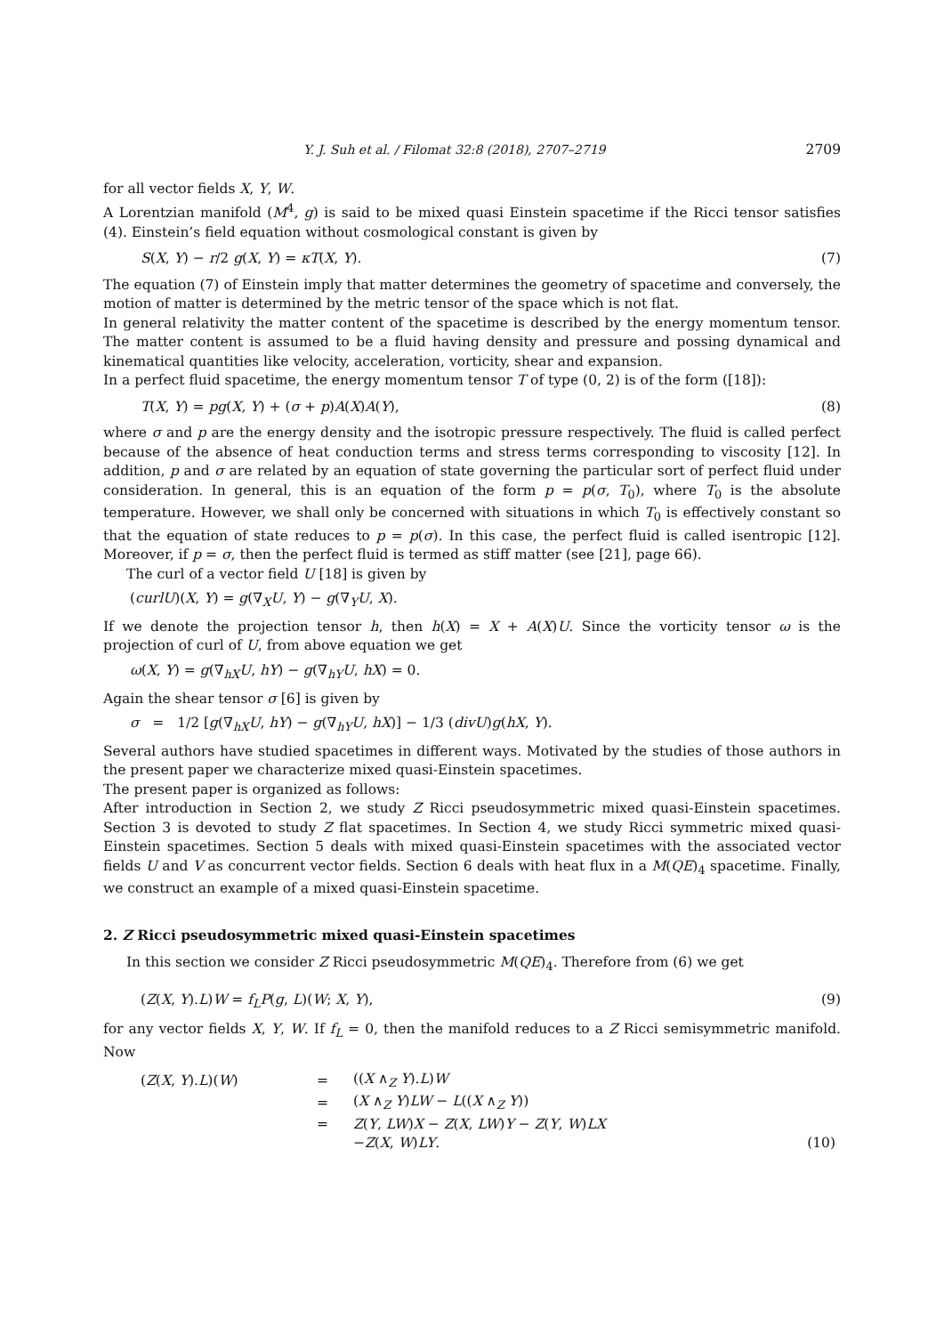Y. J. Suh et al. / Filomat 32:8 (2018), 2707–2719 2709
for all vector fields X, Y, W.
A Lorentzian manifold (M<sup>4</sup>, g) is said to be mixed quasi Einstein spacetime if the Ricci tensor satisfies (4). Einstein’s field equation without cosmological constant is given by
S(X, Y) − r/2 g(X, Y) = κT(X, Y). (7)
The equation (7) of Einstein imply that matter determines the geometry of spacetime and conversely, the motion of matter is determined by the metric tensor of the space which is not flat.
In general relativity the matter content of the spacetime is described by the energy momentum tensor. The matter content is assumed to be a fluid having density and pressure and possing dynamical and kinematical quantities like velocity, acceleration, vorticity, shear and expansion.
In a perfect fluid spacetime, the energy momentum tensor T of type (0, 2) is of the form ([18]):
T(X, Y) = pg(X, Y) + (σ + p)A(X)A(Y), (8)
where σ and p are the energy density and the isotropic pressure respectively. The fluid is called perfect because of the absence of heat conduction terms and stress terms corresponding to viscosity [12]. In addition, p and σ are related by an equation of state governing the particular sort of perfect fluid under consideration. In general, this is an equation of the form p = p(σ, T<sub>0</sub>), where T<sub>0</sub> is the absolute temperature. However, we shall only be concerned with situations in which T<sub>0</sub> is effectively constant so that the equation of state reduces to p = p(σ). In this case, the perfect fluid is called isentropic [12]. Moreover, if p = σ, then the perfect fluid is termed as stiff matter (see [21], page 66).
The curl of a vector field U [18] is given by
(curlU)(X, Y) = g(∇<sub>X</sub>U, Y) − g(∇<sub>Y</sub>U, X).
If we denote the projection tensor h, then h(X) = X + A(X)U. Since the vorticity tensor ω is the projection of curl of U, from above equation we get
ω(X, Y) = g(∇<sub>hX</sub>U, hY) − g(∇<sub>hY</sub>U, hX) = 0.
Again the shear tensor σ [6] is given by
σ = 1/2 [g(∇<sub>hX</sub>U, hY) − g(∇<sub>hY</sub>U, hX)] − 1/3 (divU)g(hX, Y).
Several authors have studied spacetimes in different ways. Motivated by the studies of those authors in the present paper we characterize mixed quasi-Einstein spacetimes.
The present paper is organized as follows:
After introduction in Section 2, we study Z Ricci pseudosymmetric mixed quasi-Einstein spacetimes. Section 3 is devoted to study Z flat spacetimes. In Section 4, we study Ricci symmetric mixed quasi-Einstein spacetimes. Section 5 deals with mixed quasi-Einstein spacetimes with the associated vector fields U and V as concurrent vector fields. Section 6 deals with heat flux in a M(QE)<sub>4</sub> spacetime. Finally, we construct an example of a mixed quasi-Einstein spacetime.
2. Z Ricci pseudosymmetric mixed quasi-Einstein spacetimes
In this section we consider Z Ricci pseudosymmetric M(QE)<sub>4</sub>. Therefore from (6) we get
(Z(X, Y).L)W = f<sub>L</sub>P(g, L)(W; X, Y), (9)
for any vector fields X, Y, W. If f<sub>L</sub> = 0, then the manifold reduces to a Z Ricci semisymmetric manifold. Now
| ( Z ( X , Y ). L )( W ) | = | (( X ∧<sub>Z</sub> Y ). L ) W | |
| | = | ( X ∧<sub>Z</sub> Y ) LW − L (( X ∧<sub>Z</sub> Y )) | |
| | = | Z ( Y , LW ) X − Z ( X , LW ) Y − Z ( Y , W ) LX | |
| | | − Z ( X , W ) LY . | (10) |